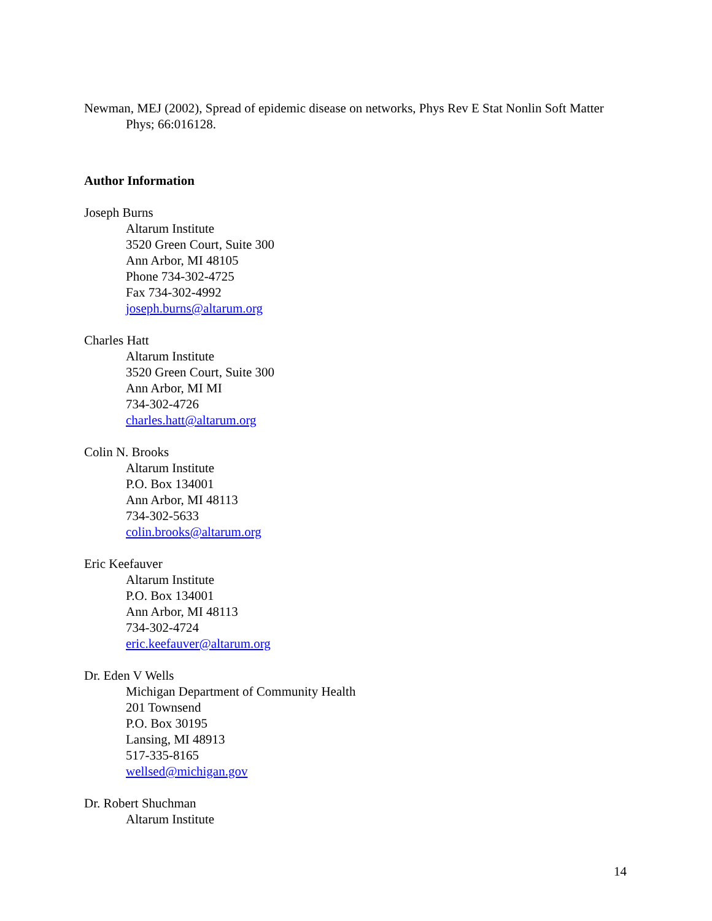Newman, MEJ (2002), Spread of epidemic disease on networks, Phys Rev E Stat Nonlin Soft Matter Phys; 66:016128.
Author Information
Joseph Burns
Altarum Institute
3520 Green Court, Suite 300
Ann Arbor, MI 48105
Phone 734-302-4725
Fax 734-302-4992
joseph.burns@altarum.org
Charles Hatt
Altarum Institute
3520 Green Court, Suite 300
Ann Arbor, MI MI
734-302-4726
charles.hatt@altarum.org
Colin N. Brooks
Altarum Institute
P.O. Box 134001
Ann Arbor, MI 48113
734-302-5633
colin.brooks@altarum.org
Eric Keefauver
Altarum Institute
P.O. Box 134001
Ann Arbor, MI 48113
734-302-4724
eric.keefauver@altarum.org
Dr. Eden V Wells
Michigan Department of Community Health
201 Townsend
P.O. Box 30195
Lansing, MI 48913
517-335-8165
wellsed@michigan.gov
Dr. Robert Shuchman
Altarum Institute
14